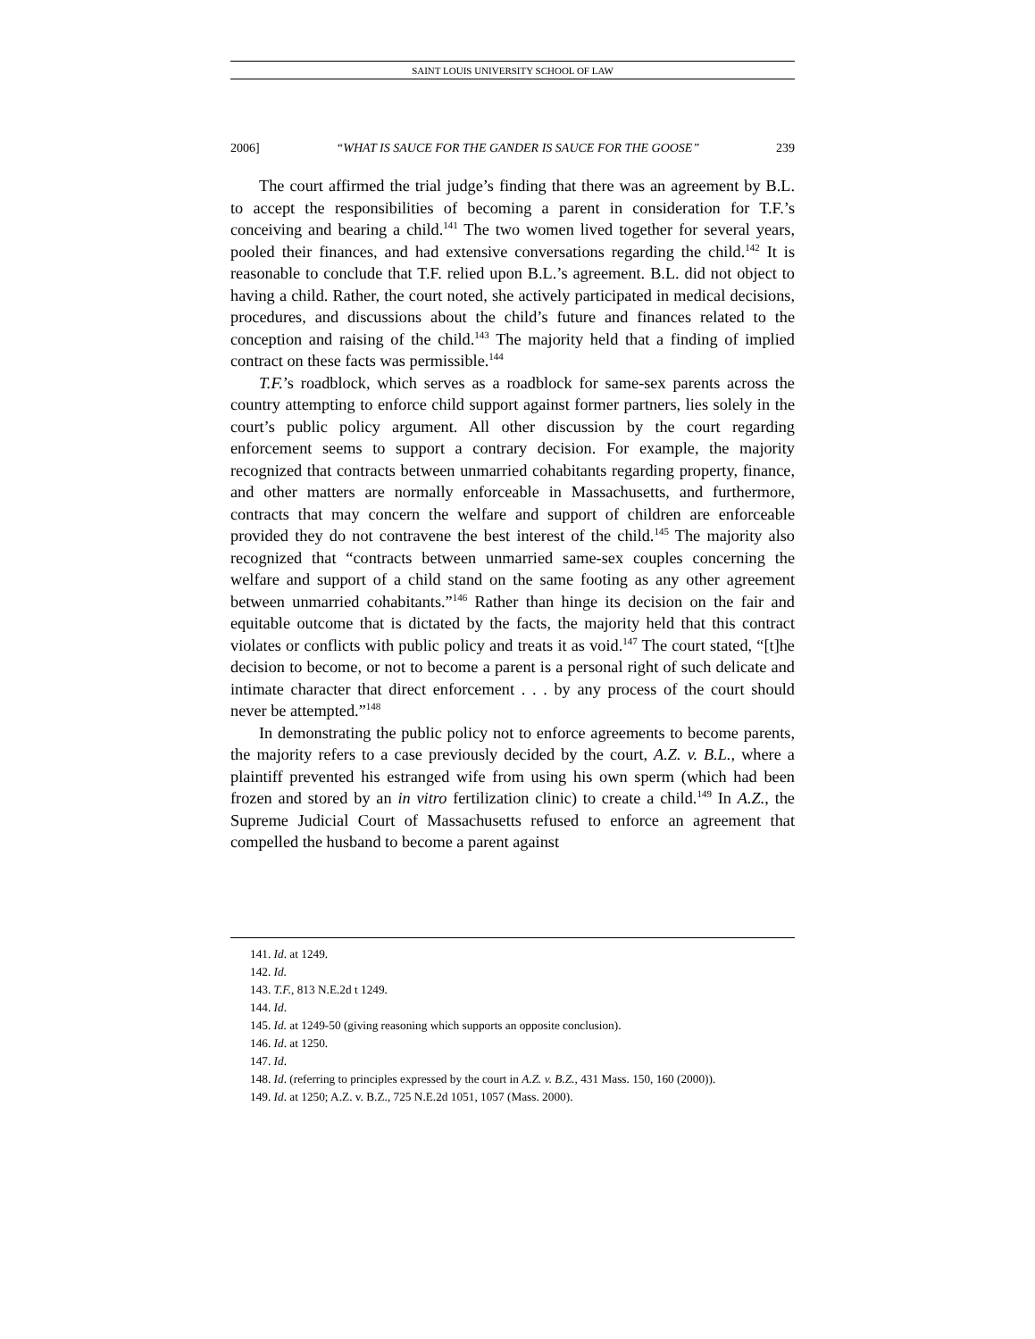SAINT LOUIS UNIVERSITY SCHOOL OF LAW
2006] “WHAT IS SAUCE FOR THE GANDER IS SAUCE FOR THE GOOSE” 239
The court affirmed the trial judge’s finding that there was an agreement by B.L. to accept the responsibilities of becoming a parent in consideration for T.F.’s conceiving and bearing a child.<sup>141</sup> The two women lived together for several years, pooled their finances, and had extensive conversations regarding the child.<sup>142</sup> It is reasonable to conclude that T.F. relied upon B.L.’s agreement. B.L. did not object to having a child. Rather, the court noted, she actively participated in medical decisions, procedures, and discussions about the child’s future and finances related to the conception and raising of the child.<sup>143</sup> The majority held that a finding of implied contract on these facts was permissible.<sup>144</sup>
T.F.’s roadblock, which serves as a roadblock for same-sex parents across the country attempting to enforce child support against former partners, lies solely in the court’s public policy argument. All other discussion by the court regarding enforcement seems to support a contrary decision. For example, the majority recognized that contracts between unmarried cohabitants regarding property, finance, and other matters are normally enforceable in Massachusetts, and furthermore, contracts that may concern the welfare and support of children are enforceable provided they do not contravene the best interest of the child.<sup>145</sup> The majority also recognized that “contracts between unmarried same-sex couples concerning the welfare and support of a child stand on the same footing as any other agreement between unmarried cohabitants.”<sup>146</sup> Rather than hinge its decision on the fair and equitable outcome that is dictated by the facts, the majority held that this contract violates or conflicts with public policy and treats it as void.<sup>147</sup> The court stated, “[t]he decision to become, or not to become a parent is a personal right of such delicate and intimate character that direct enforcement . . . by any process of the court should never be attempted.”<sup>148</sup>
In demonstrating the public policy not to enforce agreements to become parents, the majority refers to a case previously decided by the court, A.Z. v. B.L., where a plaintiff prevented his estranged wife from using his own sperm (which had been frozen and stored by an in vitro fertilization clinic) to create a child.<sup>149</sup> In A.Z., the Supreme Judicial Court of Massachusetts refused to enforce an agreement that compelled the husband to become a parent against
141. Id. at 1249.
142. Id.
143. T.F., 813 N.E.2d t 1249.
144. Id.
145. Id. at 1249-50 (giving reasoning which supports an opposite conclusion).
146. Id. at 1250.
147. Id.
148. Id. (referring to principles expressed by the court in A.Z. v. B.Z., 431 Mass. 150, 160 (2000)).
149. Id. at 1250; A.Z. v. B.Z., 725 N.E.2d 1051, 1057 (Mass. 2000).